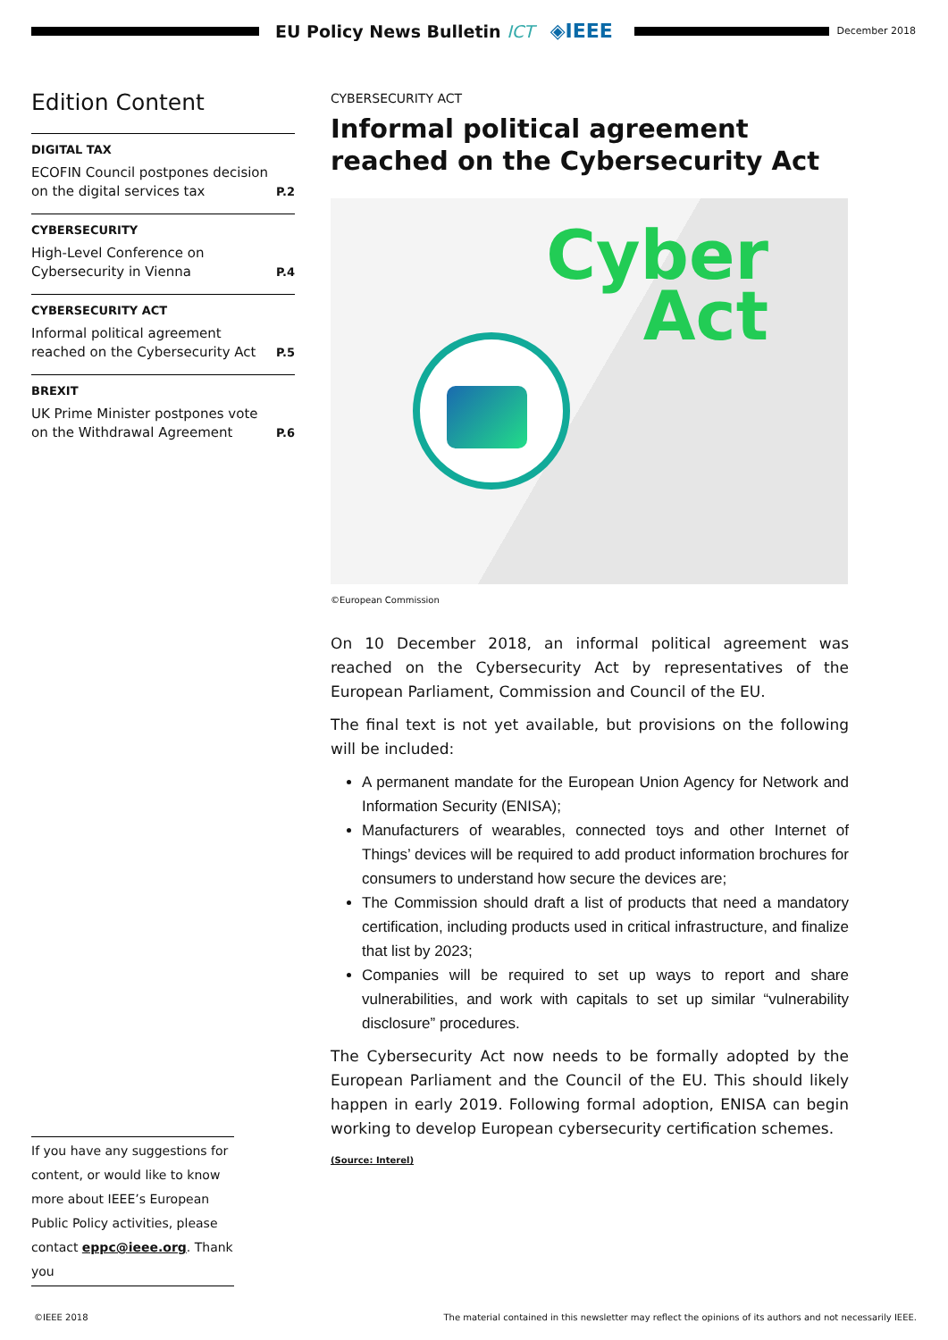EU Policy News Bulletin ICT
◈IEEE
December 2018
Edition Content
DIGITAL TAX
ECOFIN Council postpones decision on the digital services tax P.2
CYBERSECURITY
High-Level Conference on Cybersecurity in Vienna P.4
CYBERSECURITY ACT
Informal political agreement reached on the Cybersecurity Act P.5
BREXIT
UK Prime Minister postpones vote on the Withdrawal Agreement P.6
If you have any suggestions for content, or would like to know more about IEEE’s European Public Policy activities, please contact eppc@ieee.org. Thank you
CYBERSECURITY ACT
Informal political agreement reached on the Cybersecurity Act
Cyber
Act
©European Commission
On 10 December 2018, an informal political agreement was reached on the Cybersecurity Act by representatives of the European Parliament, Commission and Council of the EU.
The final text is not yet available, but provisions on the following will be included:
A permanent mandate for the European Union Agency for Network and Information Security (ENISA);
Manufacturers of wearables, connected toys and other Internet of Things’ devices will be required to add product information brochures for consumers to understand how secure the devices are;
The Commission should draft a list of products that need a mandatory certification, including products used in critical infrastructure, and finalize that list by 2023;
Companies will be required to set up ways to report and share vulnerabilities, and work with capitals to set up similar “vulnerability disclosure” procedures.
The Cybersecurity Act now needs to be formally adopted by the European Parliament and the Council of the EU. This should likely happen in early 2019. Following formal adoption, ENISA can begin working to develop European cybersecurity certification schemes.
(Source: Interel)
©IEEE 2018 The material contained in this newsletter may reflect the opinions of its authors and not necessarily IEEE.